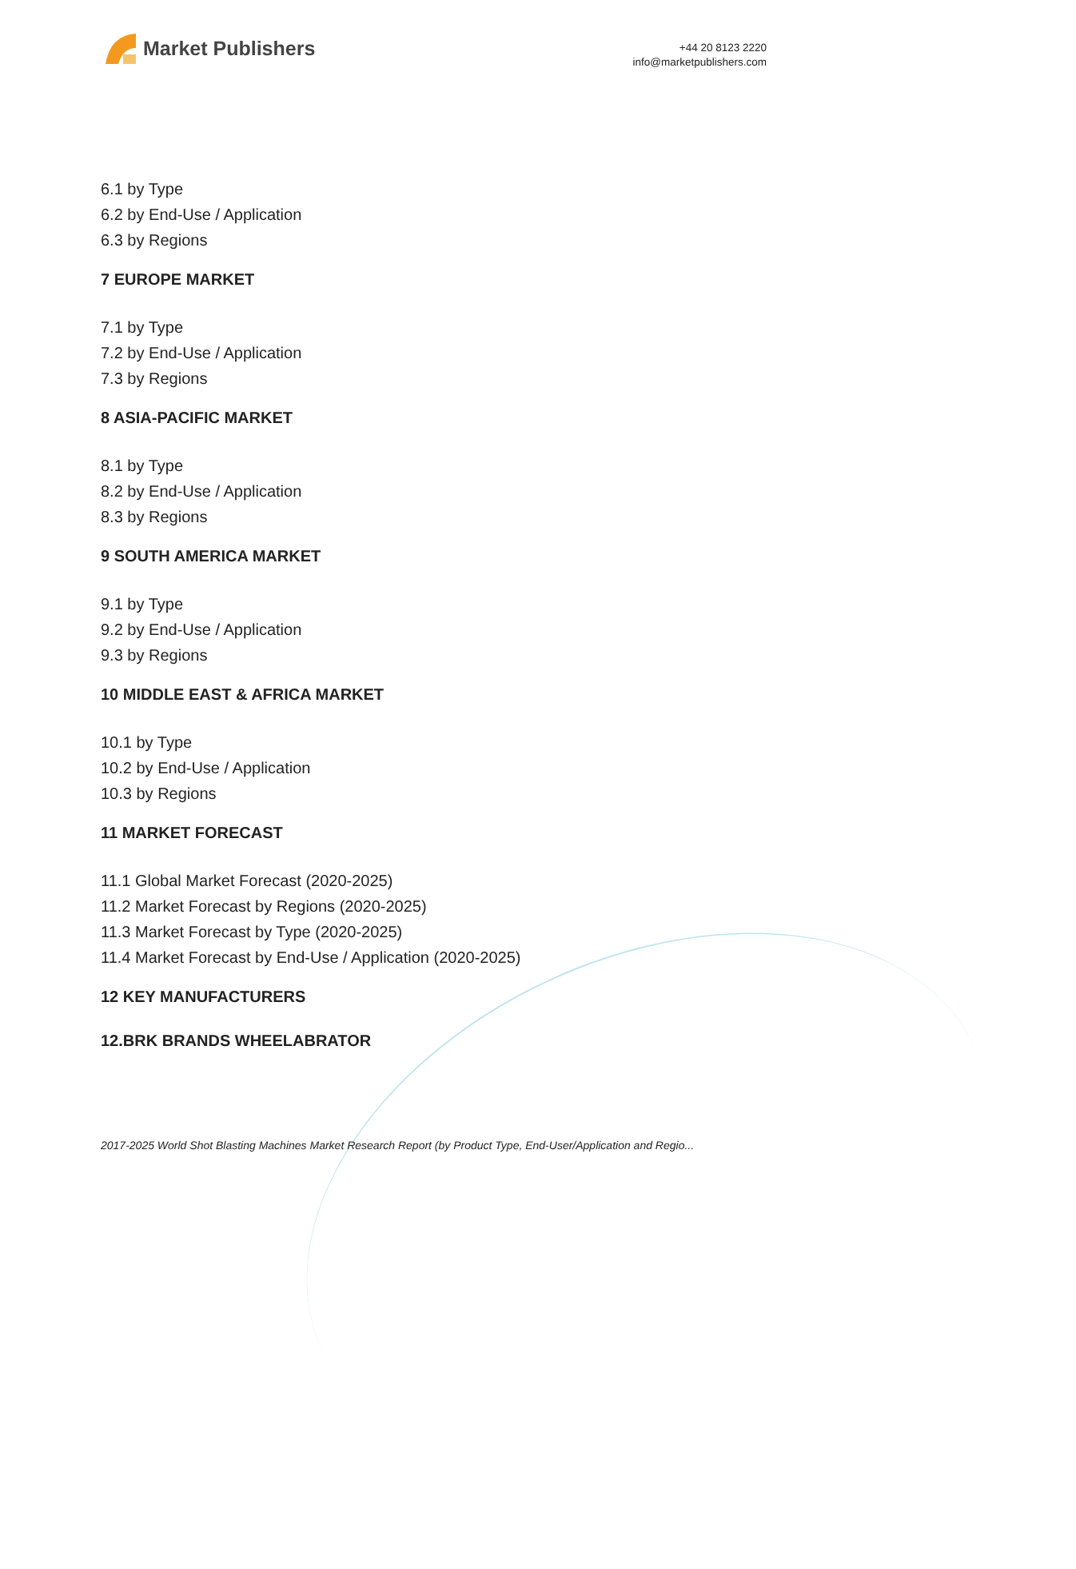Market Publishers
+44 20 8123 2220
info@marketpublishers.com
6.1 by Type
6.2 by End-Use / Application
6.3 by Regions
7 EUROPE MARKET
7.1 by Type
7.2 by End-Use / Application
7.3 by Regions
8 ASIA-PACIFIC MARKET
8.1 by Type
8.2 by End-Use / Application
8.3 by Regions
9 SOUTH AMERICA MARKET
9.1 by Type
9.2 by End-Use / Application
9.3 by Regions
10 MIDDLE EAST & AFRICA MARKET
10.1 by Type
10.2 by End-Use / Application
10.3 by Regions
11 MARKET FORECAST
11.1 Global Market Forecast (2020-2025)
11.2 Market Forecast by Regions (2020-2025)
11.3 Market Forecast by Type (2020-2025)
11.4 Market Forecast by End-Use / Application (2020-2025)
12 KEY MANUFACTURERS
12.BRK BRANDS WHEELABRATOR
2017-2025 World Shot Blasting Machines Market Research Report (by Product Type, End-User/Application and Regio...